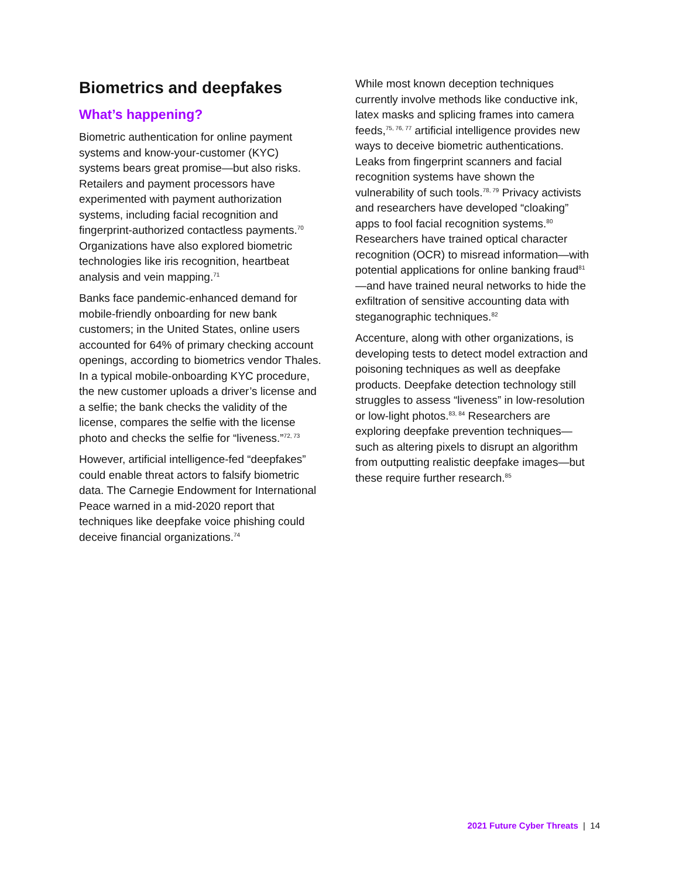Biometrics and deepfakes
What’s happening?
Biometric authentication for online payment systems and know-your-customer (KYC) systems bears great promise—but also risks. Retailers and payment processors have experimented with payment authorization systems, including facial recognition and fingerprint-authorized contactless payments.<sup>70</sup> Organizations have also explored biometric technologies like iris recognition, heartbeat analysis and vein mapping.<sup>71</sup>
Banks face pandemic-enhanced demand for mobile-friendly onboarding for new bank customers; in the United States, online users accounted for 64% of primary checking account openings, according to biometrics vendor Thales. In a typical mobile-onboarding KYC procedure, the new customer uploads a driver’s license and a selfie; the bank checks the validity of the license, compares the selfie with the license photo and checks the selfie for “liveness.”<sup>72, 73</sup>
However, artificial intelligence-fed “deepfakes” could enable threat actors to falsify biometric data. The Carnegie Endowment for International Peace warned in a mid-2020 report that techniques like deepfake voice phishing could deceive financial organizations.<sup>74</sup>
While most known deception techniques currently involve methods like conductive ink, latex masks and splicing frames into camera feeds,<sup>75, 76, 77</sup> artificial intelligence provides new ways to deceive biometric authentications. Leaks from fingerprint scanners and facial recognition systems have shown the vulnerability of such tools.<sup>78, 79</sup> Privacy activists and researchers have developed “cloaking” apps to fool facial recognition systems.<sup>80</sup> Researchers have trained optical character recognition (OCR) to misread information—with potential applications for online banking fraud<sup>81</sup>—and have trained neural networks to hide the exfiltration of sensitive accounting data with steganographic techniques.<sup>82</sup>
Accenture, along with other organizations, is developing tests to detect model extraction and poisoning techniques as well as deepfake products. Deepfake detection technology still struggles to assess “liveness” in low-resolution or low-light photos.<sup>83, 84</sup> Researchers are exploring deepfake prevention techniques—such as altering pixels to disrupt an algorithm from outputting realistic deepfake images—but these require further research.<sup>85</sup>
2021 Future Cyber Threats | 14